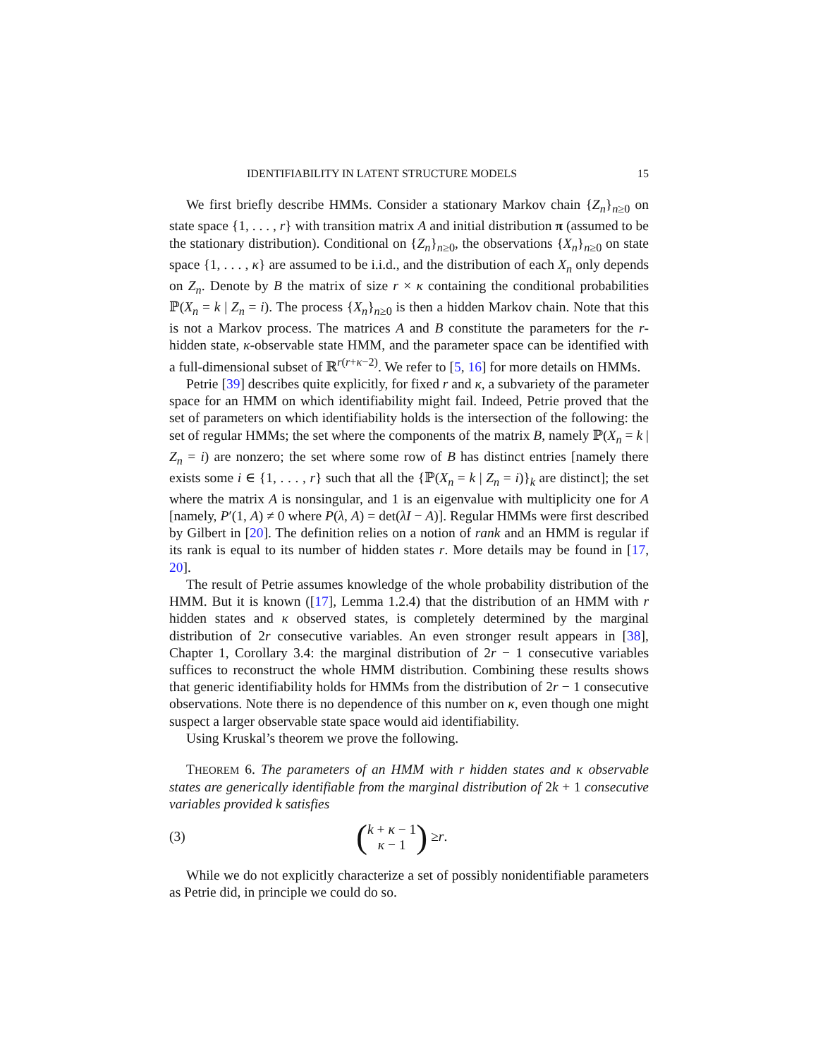IDENTIFIABILITY IN LATENT STRUCTURE MODELS 15
We first briefly describe HMMs. Consider a stationary Markov chain {Z<sub>n</sub>}<sub>n≥0</sub> on state space {1, . . . , r} with transition matrix A and initial distribution π (assumed to be the stationary distribution). Conditional on {Z<sub>n</sub>}<sub>n≥0</sub>, the observations {X<sub>n</sub>}<sub>n≥0</sub> on state space {1, . . . , κ} are assumed to be i.i.d., and the distribution of each X<sub>n</sub> only depends on Z<sub>n</sub>. Denote by B the matrix of size r × κ containing the conditional probabilities ℙ(X<sub>n</sub> = k | Z<sub>n</sub> = i). The process {X<sub>n</sub>}<sub>n≥0</sub> is then a hidden Markov chain. Note that this is not a Markov process. The matrices A and B constitute the parameters for the r-hidden state, κ-observable state HMM, and the parameter space can be identified with a full-dimensional subset of ℝ<sup>r(r+κ−2)</sup>. We refer to [5, 16] for more details on HMMs.
Petrie [39] describes quite explicitly, for fixed r and κ, a subvariety of the parameter space for an HMM on which identifiability might fail. Indeed, Petrie proved that the set of parameters on which identifiability holds is the intersection of the following: the set of regular HMMs; the set where the components of the matrix B, namely ℙ(X<sub>n</sub> = k | Z<sub>n</sub> = i) are nonzero; the set where some row of B has distinct entries [namely there exists some i ∈ {1, . . . , r} such that all the {ℙ(X<sub>n</sub> = k | Z<sub>n</sub> = i)}<sub>k</sub> are distinct]; the set where the matrix A is nonsingular, and 1 is an eigenvalue with multiplicity one for A [namely, P′(1, A) ≠ 0 where P(λ, A) = det(λI − A)]. Regular HMMs were first described by Gilbert in [20]. The definition relies on a notion of rank and an HMM is regular if its rank is equal to its number of hidden states r. More details may be found in [17, 20].
The result of Petrie assumes knowledge of the whole probability distribution of the HMM. But it is known ([17], Lemma 1.2.4) that the distribution of an HMM with r hidden states and κ observed states, is completely determined by the marginal distribution of 2r consecutive variables. An even stronger result appears in [38], Chapter 1, Corollary 3.4: the marginal distribution of 2r − 1 consecutive variables suffices to reconstruct the whole HMM distribution. Combining these results shows that generic identifiability holds for HMMs from the distribution of 2r − 1 consecutive observations. Note there is no dependence of this number on κ, even though one might suspect a larger observable state space would aid identifiability.
Using Kruskal’s theorem we prove the following.
THEOREM 6. The parameters of an HMM with r hidden states and κ observable states are generically identifiable from the marginal distribution of 2k + 1 consecutive variables provided k satisfies
(3) (k + κ − 1 κ − 1) ≥ r.
While we do not explicitly characterize a set of possibly nonidentifiable parameters as Petrie did, in principle we could do so.